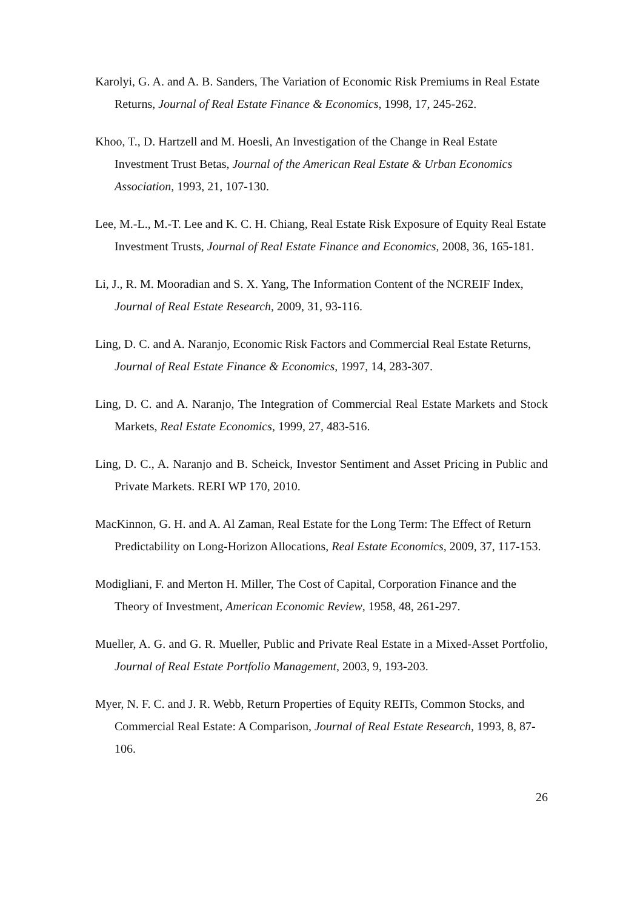Karolyi, G. A. and A. B. Sanders, The Variation of Economic Risk Premiums in Real Estate Returns, Journal of Real Estate Finance & Economics, 1998, 17, 245-262.
Khoo, T., D. Hartzell and M. Hoesli, An Investigation of the Change in Real Estate Investment Trust Betas, Journal of the American Real Estate & Urban Economics Association, 1993, 21, 107-130.
Lee, M.-L., M.-T. Lee and K. C. H. Chiang, Real Estate Risk Exposure of Equity Real Estate Investment Trusts, Journal of Real Estate Finance and Economics, 2008, 36, 165-181.
Li, J., R. M. Mooradian and S. X. Yang, The Information Content of the NCREIF Index, Journal of Real Estate Research, 2009, 31, 93-116.
Ling, D. C. and A. Naranjo, Economic Risk Factors and Commercial Real Estate Returns, Journal of Real Estate Finance & Economics, 1997, 14, 283-307.
Ling, D. C. and A. Naranjo, The Integration of Commercial Real Estate Markets and Stock Markets, Real Estate Economics, 1999, 27, 483-516.
Ling, D. C., A. Naranjo and B. Scheick, Investor Sentiment and Asset Pricing in Public and Private Markets. RERI WP 170, 2010.
MacKinnon, G. H. and A. Al Zaman, Real Estate for the Long Term: The Effect of Return Predictability on Long-Horizon Allocations, Real Estate Economics, 2009, 37, 117-153.
Modigliani, F. and Merton H. Miller, The Cost of Capital, Corporation Finance and the Theory of Investment, American Economic Review, 1958, 48, 261-297.
Mueller, A. G. and G. R. Mueller, Public and Private Real Estate in a Mixed-Asset Portfolio, Journal of Real Estate Portfolio Management, 2003, 9, 193-203.
Myer, N. F. C. and J. R. Webb, Return Properties of Equity REITs, Common Stocks, and Commercial Real Estate: A Comparison, Journal of Real Estate Research, 1993, 8, 87-106.
26